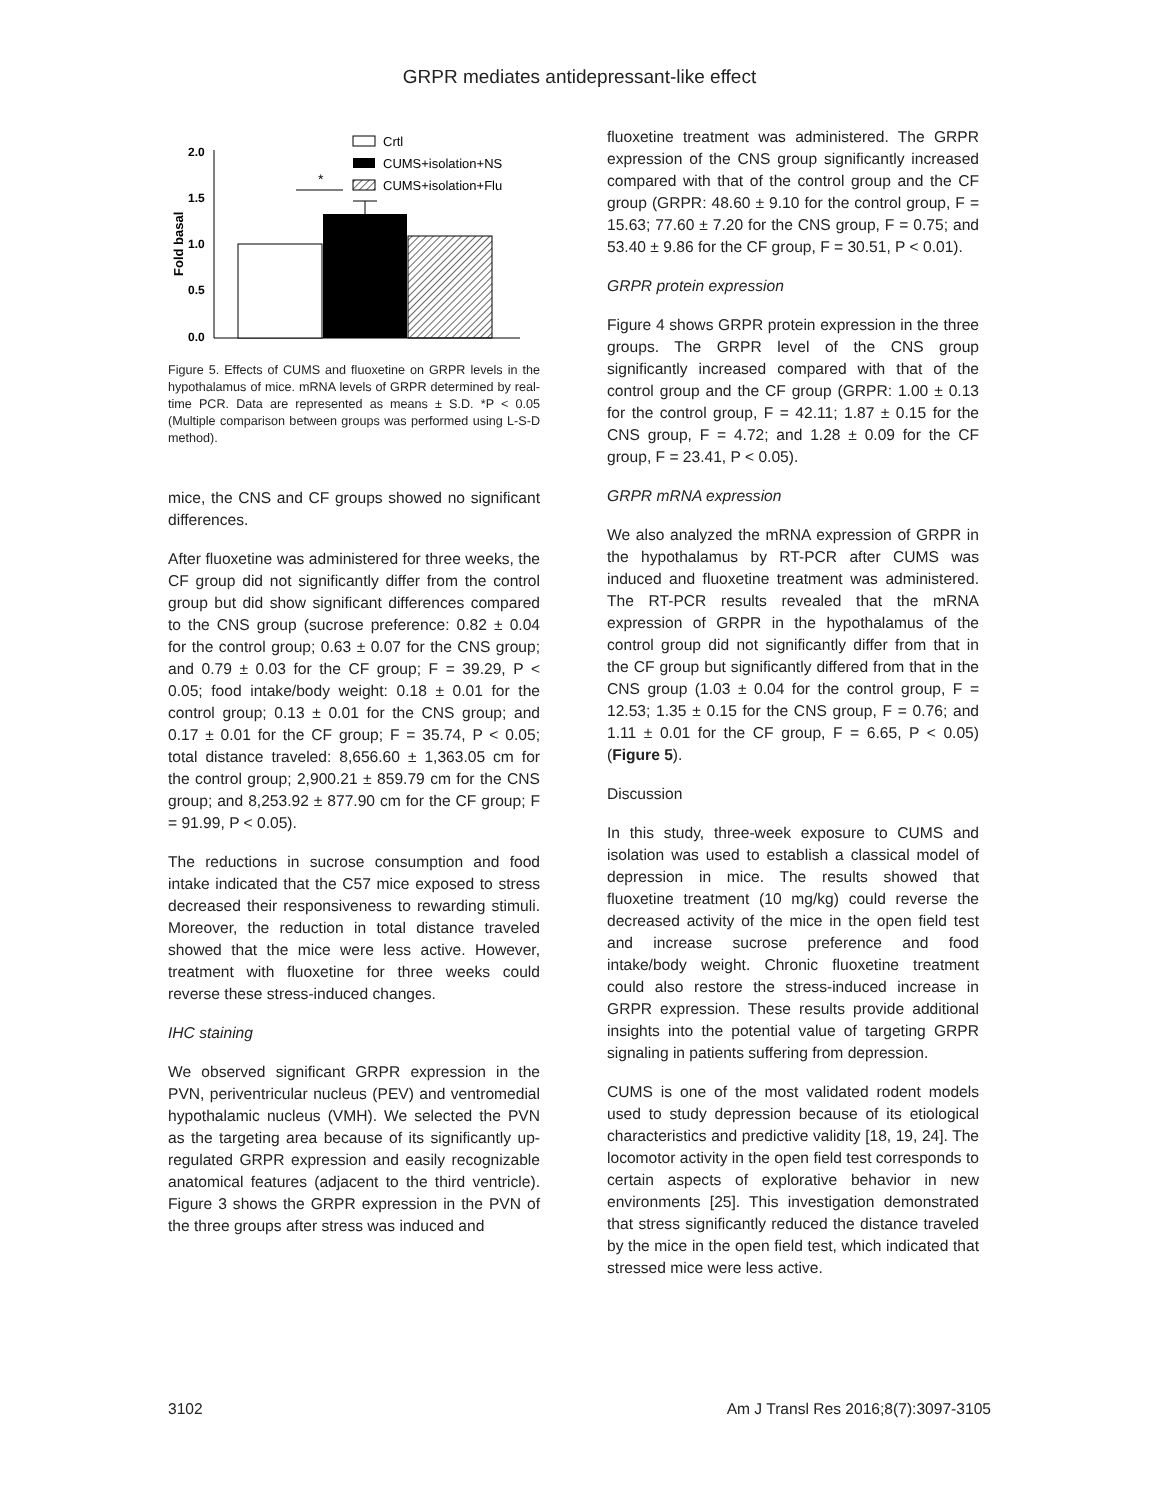GRPR mediates antidepressant-like effect
2.0
1.5
1.0
0.5
0.0
Fold basal
*
Crtl
CUMS+isolation+NS
CUMS+isolation+Flu
Figure 5. Effects of CUMS and fluoxetine on GRPR levels in the hypothalamus of mice. mRNA levels of GRPR determined by real-time PCR. Data are represented as means ± S.D. *P < 0.05 (Multiple comparison between groups was performed using L-S-D method).
mice, the CNS and CF groups showed no significant differences.
After fluoxetine was administered for three weeks, the CF group did not significantly differ from the control group but did show significant differences compared to the CNS group (sucrose preference: 0.82 ± 0.04 for the control group; 0.63 ± 0.07 for the CNS group; and 0.79 ± 0.03 for the CF group; F = 39.29, P < 0.05; food intake/body weight: 0.18 ± 0.01 for the control group; 0.13 ± 0.01 for the CNS group; and 0.17 ± 0.01 for the CF group; F = 35.74, P < 0.05; total distance traveled: 8,656.60 ± 1,363.05 cm for the control group; 2,900.21 ± 859.79 cm for the CNS group; and 8,253.92 ± 877.90 cm for the CF group; F = 91.99, P < 0.05).
The reductions in sucrose consumption and food intake indicated that the C57 mice exposed to stress decreased their responsiveness to rewarding stimuli. Moreover, the reduction in total distance traveled showed that the mice were less active. However, treatment with fluoxetine for three weeks could reverse these stress-induced changes.
IHC staining
We observed significant GRPR expression in the PVN, periventricular nucleus (PEV) and ventromedial hypothalamic nucleus (VMH). We selected the PVN as the targeting area because of its significantly up-regulated GRPR expression and easily recognizable anatomical features (adjacent to the third ventricle). Figure 3 shows the GRPR expression in the PVN of the three groups after stress was induced and
fluoxetine treatment was administered. The GRPR expression of the CNS group significantly increased compared with that of the control group and the CF group (GRPR: 48.60 ± 9.10 for the control group, F = 15.63; 77.60 ± 7.20 for the CNS group, F = 0.75; and 53.40 ± 9.86 for the CF group, F = 30.51, P < 0.01).
GRPR protein expression
Figure 4 shows GRPR protein expression in the three groups. The GRPR level of the CNS group significantly increased compared with that of the control group and the CF group (GRPR: 1.00 ± 0.13 for the control group, F = 42.11; 1.87 ± 0.15 for the CNS group, F = 4.72; and 1.28 ± 0.09 for the CF group, F = 23.41, P < 0.05).
GRPR mRNA expression
We also analyzed the mRNA expression of GRPR in the hypothalamus by RT-PCR after CUMS was induced and fluoxetine treatment was administered. The RT-PCR results revealed that the mRNA expression of GRPR in the hypothalamus of the control group did not significantly differ from that in the CF group but significantly differed from that in the CNS group (1.03 ± 0.04 for the control group, F = 12.53; 1.35 ± 0.15 for the CNS group, F = 0.76; and 1.11 ± 0.01 for the CF group, F = 6.65, P < 0.05) (Figure 5).
Discussion
In this study, three-week exposure to CUMS and isolation was used to establish a classical model of depression in mice. The results showed that fluoxetine treatment (10 mg/kg) could reverse the decreased activity of the mice in the open field test and increase sucrose preference and food intake/body weight. Chronic fluoxetine treatment could also restore the stress-induced increase in GRPR expression. These results provide additional insights into the potential value of targeting GRPR signaling in patients suffering from depression.
CUMS is one of the most validated rodent models used to study depression because of its etiological characteristics and predictive validity [18, 19, 24]. The locomotor activity in the open field test corresponds to certain aspects of explorative behavior in new environments [25]. This investigation demonstrated that stress significantly reduced the distance traveled by the mice in the open field test, which indicated that stressed mice were less active.
3102 Am J Transl Res 2016;8(7):3097-3105